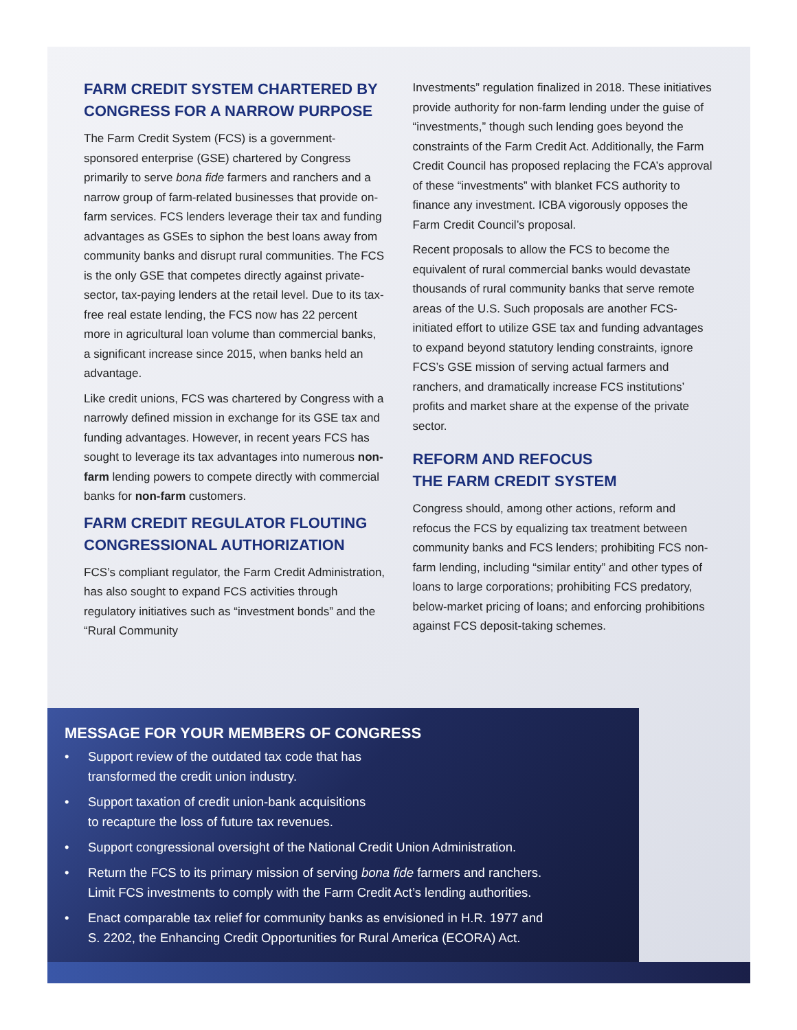FARM CREDIT SYSTEM CHARTERED BY CONGRESS FOR A NARROW PURPOSE
The Farm Credit System (FCS) is a government-sponsored enterprise (GSE) chartered by Congress primarily to serve bona fide farmers and ranchers and a narrow group of farm-related businesses that provide on-farm services. FCS lenders leverage their tax and funding advantages as GSEs to siphon the best loans away from community banks and disrupt rural communities. The FCS is the only GSE that competes directly against private-sector, tax-paying lenders at the retail level. Due to its tax-free real estate lending, the FCS now has 22 percent more in agricultural loan volume than commercial banks, a significant increase since 2015, when banks held an advantage.
Like credit unions, FCS was chartered by Congress with a narrowly defined mission in exchange for its GSE tax and funding advantages. However, in recent years FCS has sought to leverage its tax advantages into numerous non-farm lending powers to compete directly with commercial banks for non-farm customers.
FARM CREDIT REGULATOR FLOUTING CONGRESSIONAL AUTHORIZATION
FCS’s compliant regulator, the Farm Credit Administration, has also sought to expand FCS activities through regulatory initiatives such as “investment bonds” and the “Rural Community
Investments” regulation finalized in 2018. These initiatives provide authority for non-farm lending under the guise of “investments,” though such lending goes beyond the constraints of the Farm Credit Act. Additionally, the Farm Credit Council has proposed replacing the FCA’s approval of these “investments” with blanket FCS authority to finance any investment. ICBA vigorously opposes the Farm Credit Council’s proposal.
Recent proposals to allow the FCS to become the equivalent of rural commercial banks would devastate thousands of rural community banks that serve remote areas of the U.S. Such proposals are another FCS-initiated effort to utilize GSE tax and funding advantages to expand beyond statutory lending constraints, ignore FCS’s GSE mission of serving actual farmers and ranchers, and dramatically increase FCS institutions’ profits and market share at the expense of the private sector.
REFORM AND REFOCUS
THE FARM CREDIT SYSTEM
Congress should, among other actions, reform and refocus the FCS by equalizing tax treatment between community banks and FCS lenders; prohibiting FCS non-farm lending, including “similar entity” and other types of loans to large corporations; prohibiting FCS predatory, below-market pricing of loans; and enforcing prohibitions against FCS deposit-taking schemes.
MESSAGE FOR YOUR MEMBERS OF CONGRESS
• Support review of the outdated tax code that has
transformed the credit union industry.
• Support taxation of credit union-bank acquisitions
to recapture the loss of future tax revenues.
• Support congressional oversight of the National Credit Union Administration.
• Return the FCS to its primary mission of serving bona fide farmers and ranchers.
Limit FCS investments to comply with the Farm Credit Act’s lending authorities.
• Enact comparable tax relief for community banks as envisioned in H.R. 1977 and
S. 2202, the Enhancing Credit Opportunities for Rural America (ECORA) Act.